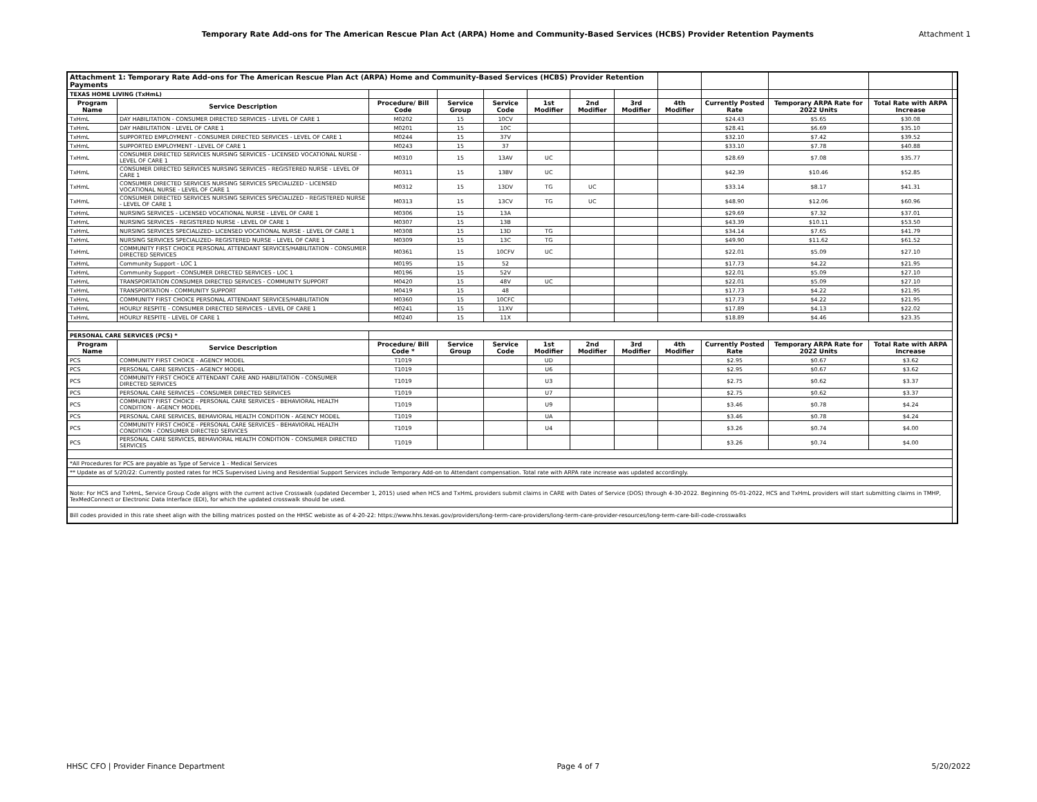Temporary Rate Add-ons for The American Rescue Plan Act (ARPA) Home and Community-Based Services (HCBS) Provider Retention Payments Attachment 1
| Attachment 1: Temporary Rate Add-ons for The American Rescue Plan Act (ARPA) Home and Community-Based Services (HCBS) Provider Retention Payments | | | | | | | | | | | | |
| TEXAS HOME LIVING (TxHmL) | | | | | | | | | | | | |
| Program Name | Service Description | Procedure/ Bill Code | Service Group | Service Code | 1st Modifier | 2nd Modifier | 3rd Modifier | 4th Modifier | Currently Posted Rate | Temporary ARPA Rate for 2022 Units | Total Rate with ARPA Increase | |
| TxHmL | DAY HABILITATION - CONSUMER DIRECTED SERVICES - LEVEL OF CARE 1 | M0202 | 15 | 10CV | | | | | $24.43 | $5.65 | $30.08 | |
| TxHmL | DAY HABILITATION - LEVEL OF CARE 1 | M0201 | 15 | 10C | | | | | $28.41 | $6.69 | $35.10 | |
| TxHmL | SUPPORTED EMPLOYMENT - CONSUMER DIRECTED SERVICES - LEVEL OF CARE 1 | M0244 | 15 | 37V | | | | | $32.10 | $7.42 | $39.52 | |
| TxHmL | SUPPORTED EMPLOYMENT - LEVEL OF CARE 1 | M0243 | 15 | 37 | | | | | $33.10 | $7.78 | $40.88 | |
| TxHmL | CONSUMER DIRECTED SERVICES NURSING SERVICES - LICENSED VOCATIONAL NURSE - LEVEL OF CARE 1 | M0310 | 15 | 13AV | UC | | | | $28.69 | $7.08 | $35.77 | |
| TxHmL | CONSUMER DIRECTED SERVICES NURSING SERVICES - REGISTERED NURSE - LEVEL OF CARE 1 | M0311 | 15 | 13BV | UC | | | | $42.39 | $10.46 | $52.85 | |
| TxHmL | CONSUMER DIRECTED SERVICES NURSING SERVICES SPECIALIZED - LICENSED VOCATIONAL NURSE - LEVEL OF CARE 1 | M0312 | 15 | 13DV | TG | UC | | | $33.14 | $8.17 | $41.31 | |
| TxHmL | CONSUMER DIRECTED SERVICES NURSING SERVICES SPECIALIZED - REGISTERED NURSE - LEVEL OF CARE 1 | M0313 | 15 | 13CV | TG | UC | | | $48.90 | $12.06 | $60.96 | |
| TxHmL | NURSING SERVICES - LICENSED VOCATIONAL NURSE - LEVEL OF CARE 1 | M0306 | 15 | 13A | | | | | $29.69 | $7.32 | $37.01 | |
| TxHmL | NURSING SERVICES - REGISTERED NURSE - LEVEL OF CARE 1 | M0307 | 15 | 13B | | | | | $43.39 | $10.11 | $53.50 | |
| TxHmL | NURSING SERVICES SPECIALIZED- LICENSED VOCATIONAL NURSE - LEVEL OF CARE 1 | M0308 | 15 | 13D | TG | | | | $34.14 | $7.65 | $41.79 | |
| TxHmL | NURSING SERVICES SPECIALIZED- REGISTERED NURSE - LEVEL OF CARE 1 | M0309 | 15 | 13C | TG | | | | $49.90 | $11.62 | $61.52 | |
| TxHmL | COMMUNITY FIRST CHOICE PERSONAL ATTENDANT SERVICES/HABILITATION - CONSUMER DIRECTED SERVICES | M0361 | 15 | 10CFV | UC | | | | $22.01 | $5.09 | $27.10 | |
| TxHmL | Community Support - LOC 1 | M0195 | 15 | 52 | | | | | $17.73 | $4.22 | $21.95 | |
| TxHmL | Community Support - CONSUMER DIRECTED SERVICES - LOC 1 | M0196 | 15 | 52V | | | | | $22.01 | $5.09 | $27.10 | |
| TxHmL | TRANSPORTATION CONSUMER DIRECTED SERVICES - COMMUNITY SUPPORT | M0420 | 15 | 48V | UC | | | | $22.01 | $5.09 | $27.10 | |
| TxHmL | TRANSPORTATION - COMMUNITY SUPPORT | M0419 | 15 | 48 | | | | | $17.73 | $4.22 | $21.95 | |
| TxHmL | COMMUNITY FIRST CHOICE PERSONAL ATTENDANT SERVICES/HABILITATION | M0360 | 15 | 10CFC | | | | | $17.73 | $4.22 | $21.95 | |
| TxHmL | HOURLY RESPITE - CONSUMER DIRECTED SERVICES - LEVEL OF CARE 1 | M0241 | 15 | 11XV | | | | | $17.89 | $4.13 | $22.02 | |
| TxHmL | HOURLY RESPITE - LEVEL OF CARE 1 | M0240 | 15 | 11X | | | | | $18.89 | $4.46 | $23.35 | |
| PERSONAL CARE SERVICES (PCS) * | | | | | | | | | | | | |
| Program Name | Service Description | Procedure/ Bill Code * | Service Group | Service Code | 1st Modifier | 2nd Modifier | 3rd Modifier | 4th Modifier | Currently Posted Rate | Temporary ARPA Rate for 2022 Units | Total Rate with ARPA Increase | |
| PCS | COMMUNITY FIRST CHOICE - AGENCY MODEL | T1019 | | | UD | | | | $2.95 | $0.67 | $3.62 | |
| PCS | PERSONAL CARE SERVICES - AGENCY MODEL | T1019 | | | U6 | | | | $2.95 | $0.67 | $3.62 | |
| PCS | COMMUNITY FIRST CHOICE ATTENDANT CARE AND HABILITATION - CONSUMER DIRECTED SERVICES | T1019 | | | U3 | | | | $2.75 | $0.62 | $3.37 | |
| PCS | PERSONAL CARE SERVICES - CONSUMER DIRECTED SERVICES | T1019 | | | U7 | | | | $2.75 | $0.62 | $3.37 | |
| PCS | COMMUNITY FIRST CHOICE - PERSONAL CARE SERVICES - BEHAVIORAL HEALTH CONDITION - AGENCY MODEL | T1019 | | | U9 | | | | $3.46 | $0.78 | $4.24 | |
| PCS | PERSONAL CARE SERVICES, BEHAVIORAL HEALTH CONDITION - AGENCY MODEL | T1019 | | | UA | | | | $3.46 | $0.78 | $4.24 | |
| PCS | COMMUNITY FIRST CHOICE - PERSONAL CARE SERVICES - BEHAVIORAL HEALTH CONDITION - CONSUMER DIRECTED SERVICES | T1019 | | | U4 | | | | $3.26 | $0.74 | $4.00 | |
| PCS | PERSONAL CARE SERVICES, BEHAVIORAL HEALTH CONDITION - CONSUMER DIRECTED SERVICES | T1019 | | | | | | | $3.26 | $0.74 | $4.00 | |
| *All Procedures for PCS are payable as Type of Service 1 - Medical Services | | | | | | | | | | | | |
| ** Update as of 5/20/22: Currently posted rates for HCS Supervised Living and Residential Support Services include Temporary Add-on to Attendant compensation. Total rate with ARPA rate increase was updated accordingly. | | | | | | | | | | | | |
| Note: For HCS and TxHmL, Service Group Code aligns with the current active Crosswalk (updated December 1, 2015) used when HCS and TxHmL providers submit claims in CARE with Dates of Service (DOS) through 4-30-2022. Beginning 05-01-2022, HCS and TxHmL providers will start submitting claims in TMHP, TexMedConnect or Electronic Data Interface (EDI), for which the updated crosswalk should be used. | | | | | | | | | | | | |
| Bill codes provided in this rate sheet align with the billing matrices posted on the HHSC webiste as of 4-20-22: https://www.hhs.texas.gov/providers/long-term-care-providers/long-term-care-provider-resources/long-term-care-bill-code-crosswalks | | | | | | | | | | | | |
HHSC CFO | Provider Finance Department Page 4 of 7 5/20/2022